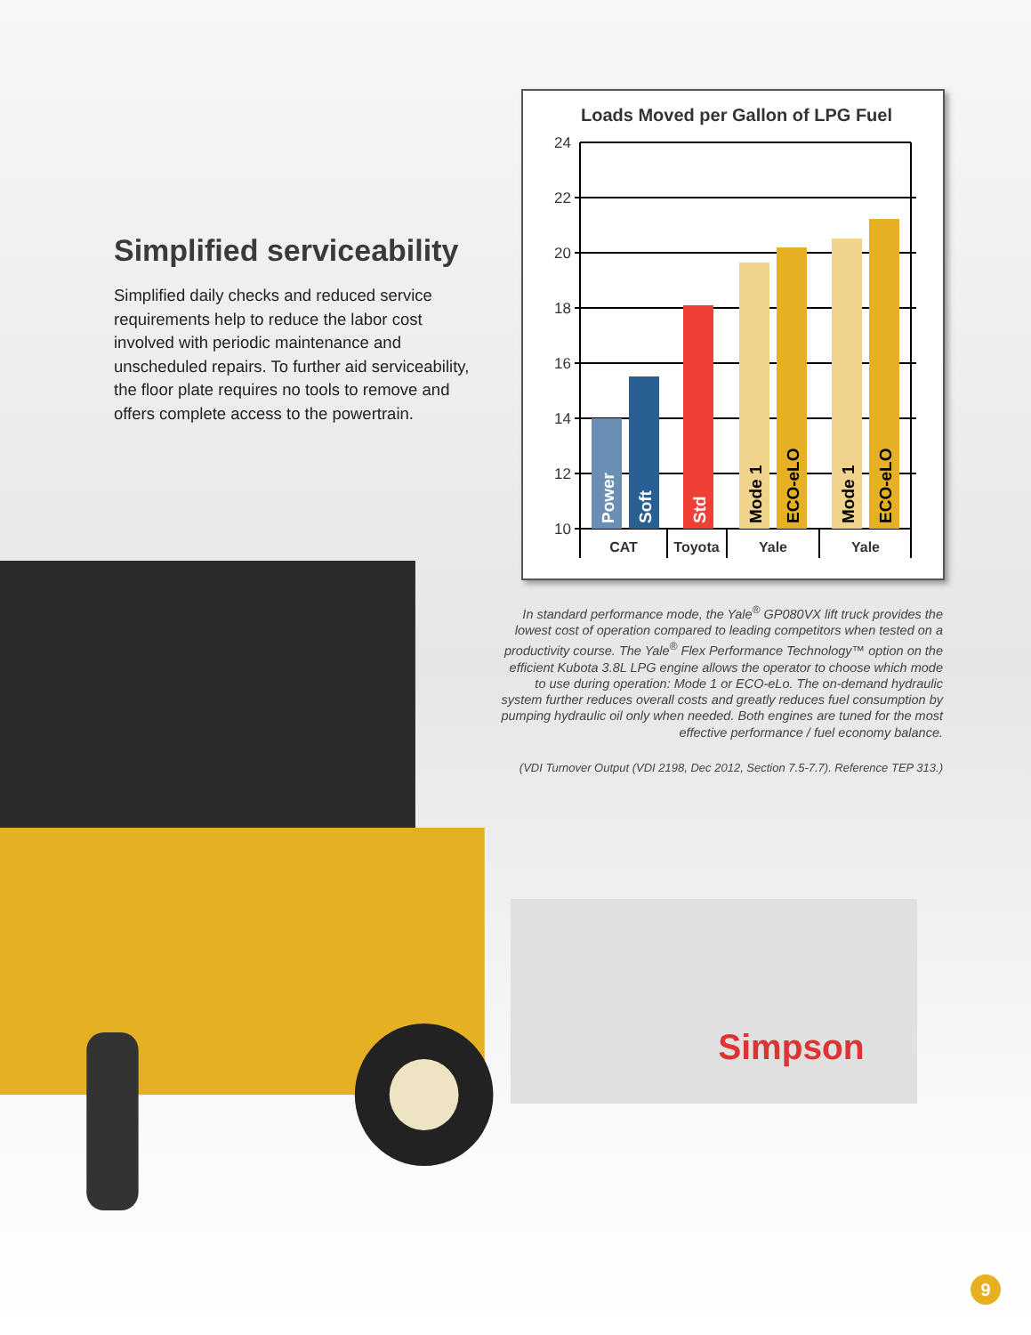Simplified serviceability
Simplified daily checks and reduced service requirements help to reduce the labor cost involved with periodic maintenance and unscheduled repairs. To further aid serviceability, the floor plate requires no tools to remove and offers complete access to the powertrain.
Loads Moved per Gallon of LPG Fuel
24
22
20
18
16
14
12
10
Power
Soft
Std
Mode 1
ECO-eLO
Mode 1
ECO-eLO
CAT
Toyota
Yale
Yale
In standard performance mode, the Yale<sup>®</sup> GP080VX lift truck provides the lowest cost of operation compared to leading competitors when tested on a productivity course. The Yale<sup>®</sup> Flex Performance Technology™ option on the efficient Kubota 3.8L LPG engine allows the operator to choose which mode to use during operation: Mode 1 or ECO-eLo. The on-demand hydraulic system further reduces overall costs and greatly reduces fuel consumption by pumping hydraulic oil only when needed. Both engines are tuned for the most effective performance / fuel economy balance.
(VDI Turnover Output (VDI 2198, Dec 2012, Section 7.5-7.7). Reference TEP 313.)
Simpson
9